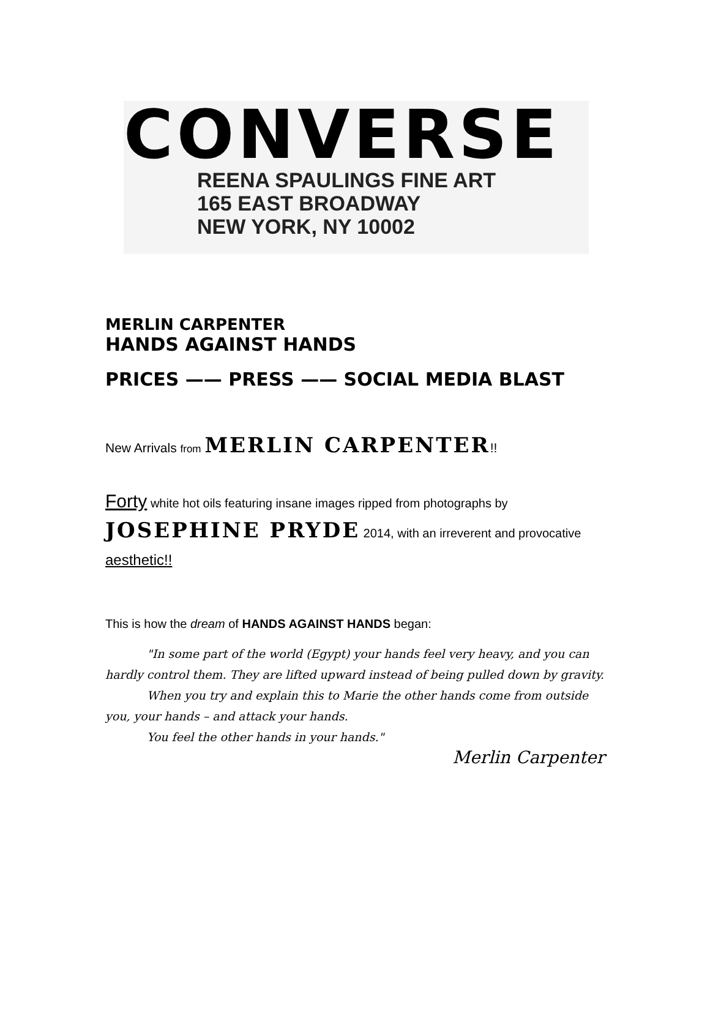CONVERSE
REENA SPAULINGS FINE ART
165 EAST BROADWAY
NEW YORK, NY 10002
MERLIN CARPENTER
HANDS AGAINST HANDS
PRICES —— PRESS —— SOCIAL MEDIA BLAST
New Arrivals from MERLIN CARPENTER!!
Forty white hot oils featuring insane images ripped from photographs by JOSEPHINE PRYDE 2014, with an irreverent and provocative aesthetic!!
This is how the dream of HANDS AGAINST HANDS began:
"In some part of the world (Egypt) your hands feel very heavy, and you can hardly control them. They are lifted upward instead of being pulled down by gravity.
When you try and explain this to Marie the other hands come from outside you, your hands – and attack your hands.
You feel the other hands in your hands."
Merlin Carpenter